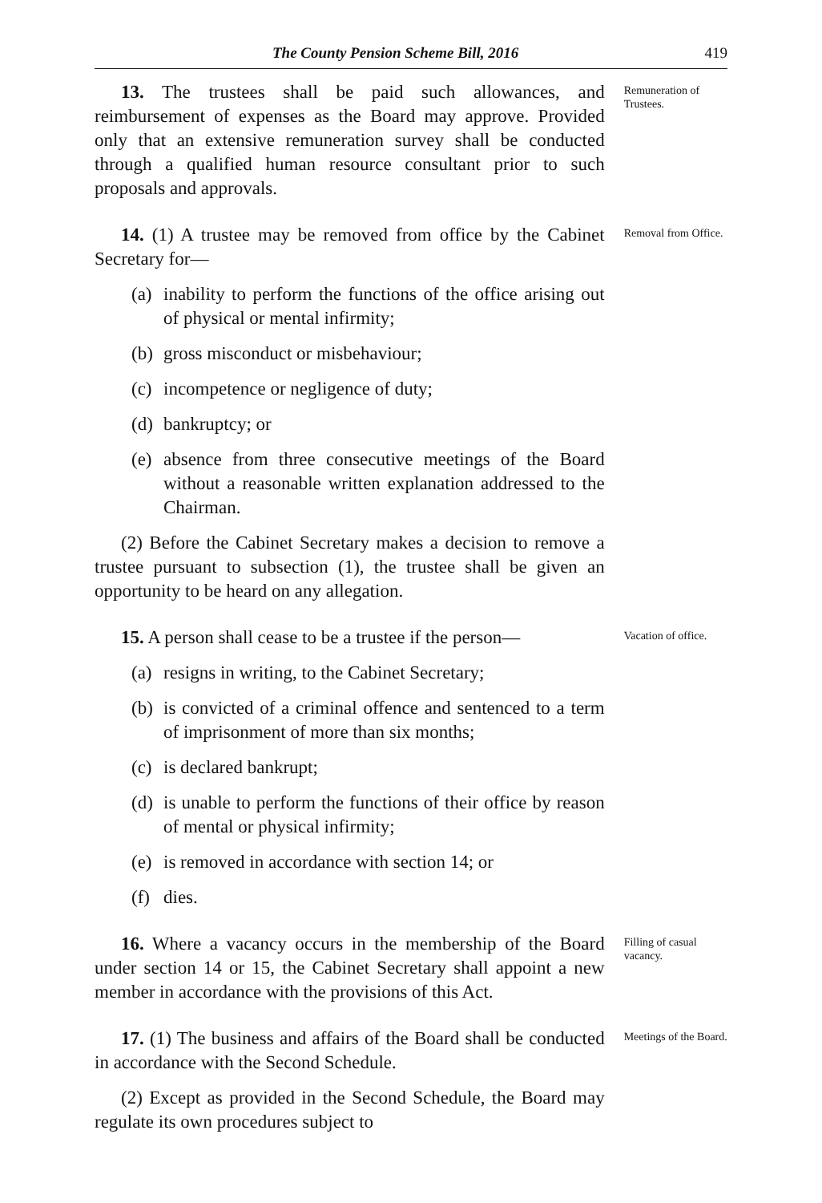The County Pension Scheme Bill, 2016 419
13. The trustees shall be paid such allowances, and reimbursement of expenses as the Board may approve. Provided only that an extensive remuneration survey shall be conducted through a qualified human resource consultant prior to such proposals and approvals.
Remuneration of Trustees.
14. (1) A trustee may be removed from office by the Cabinet Secretary for—
(a) inability to perform the functions of the office arising out of physical or mental infirmity;
(b) gross misconduct or misbehaviour;
(c) incompetence or negligence of duty;
(d) bankruptcy; or
(e) absence from three consecutive meetings of the Board without a reasonable written explanation addressed to the Chairman.
(2) Before the Cabinet Secretary makes a decision to remove a trustee pursuant to subsection (1), the trustee shall be given an opportunity to be heard on any allegation.
Removal from Office.
15. A person shall cease to be a trustee if the person—
(a) resigns in writing, to the Cabinet Secretary;
(b) is convicted of a criminal offence and sentenced to a term of imprisonment of more than six months;
(c) is declared bankrupt;
(d) is unable to perform the functions of their office by reason of mental or physical infirmity;
(e) is removed in accordance with section 14; or
(f) dies.
Vacation of office.
16. Where a vacancy occurs in the membership of the Board under section 14 or 15, the Cabinet Secretary shall appoint a new member in accordance with the provisions of this Act.
Filling of casual vacancy.
17. (1) The business and affairs of the Board shall be conducted in accordance with the Second Schedule.
(2) Except as provided in the Second Schedule, the Board may regulate its own procedures subject to
Meetings of the Board.